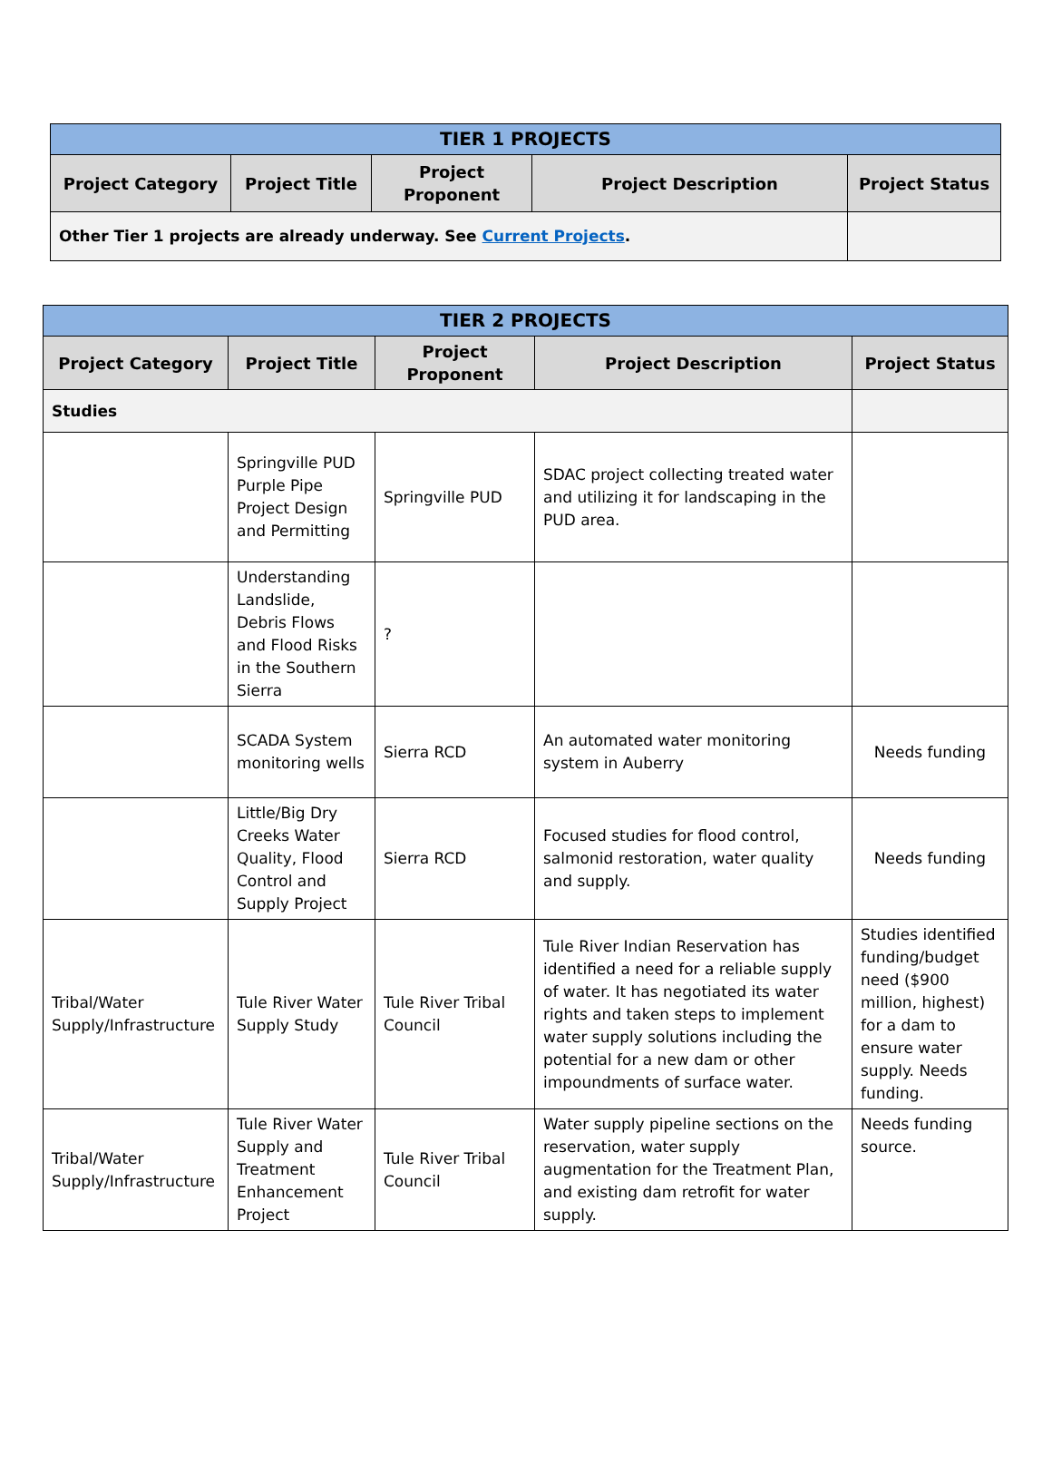| TIER 1 PROJECTS | | | | |
| --- | --- | --- | --- | --- |
| Project Category | Project Title | Project Proponent | Project Description | Project Status |
| Other Tier 1 projects are already underway. See Current Projects . | | | | |
| TIER 2 PROJECTS | | | | |
| --- | --- | --- | --- | --- |
| Project Category | Project Title | Project Proponent | Project Description | Project Status |
| Studies | | | | |
| | Springville PUD Purple Pipe Project Design and Permitting | Springville PUD | SDAC project collecting treated water and utilizing it for landscaping in the PUD area. | |
| | Understanding Landslide, Debris Flows and Flood Risks in the Southern Sierra | ? | | |
| | SCADA System monitoring wells | Sierra RCD | An automated water monitoring system in Auberry | Needs funding |
| | Little/Big Dry Creeks Water Quality, Flood Control and Supply Project | Sierra RCD | Focused studies for flood control, salmonid restoration, water quality and supply. | Needs funding |
| Tribal/Water Supply/Infrastructure | Tule River Water Supply Study | Tule River Tribal Council | Tule River Indian Reservation has identified a need for a reliable supply of water. It has negotiated its water rights and taken steps to implement water supply solutions including the potential for a new dam or other impoundments of surface water. | Studies identified funding/budget need ($900 million, highest) for a dam to ensure water supply. Needs funding. |
| Tribal/Water Supply/Infrastructure | Tule River Water Supply and Treatment Enhancement Project | Tule River Tribal Council | Water supply pipeline sections on the reservation, water supply augmentation for the Treatment Plan, and existing dam retrofit for water supply. | Needs funding source. |